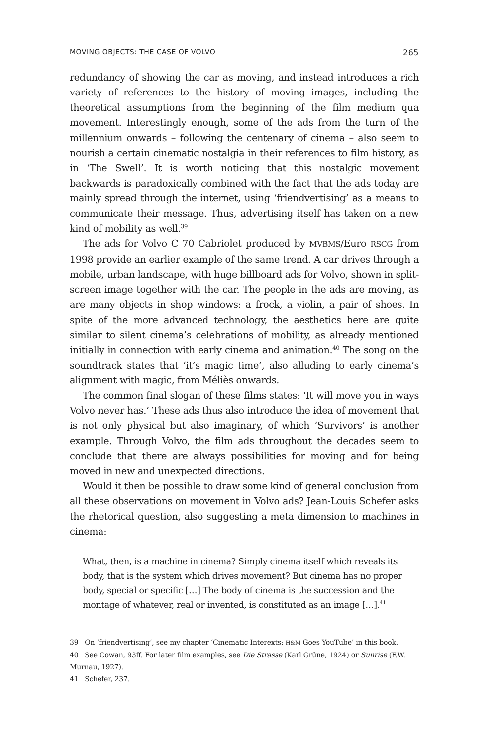MOVING OBJECTS: THE CASE OF VOLVO 265
redundancy of showing the car as moving, and instead introduces a rich variety of references to the history of moving images, including the theoretical assumptions from the beginning of the film medium qua movement. Interestingly enough, some of the ads from the turn of the millennium onwards – following the centenary of cinema – also seem to nourish a certain cinematic nostalgia in their references to film history, as in ‘The Swell’. It is worth noticing that this nostalgic movement backwards is paradoxically combined with the fact that the ads today are mainly spread through the internet, using ‘friendvertising’ as a means to communicate their message. Thus, advertising itself has taken on a new kind of mobility as well.<sup>39</sup>
The ads for Volvo C 70 Cabriolet produced by MVBMS/Euro RSCG from 1998 provide an earlier example of the same trend. A car drives through a mobile, urban landscape, with huge billboard ads for Volvo, shown in split-screen image together with the car. The people in the ads are moving, as are many objects in shop windows: a frock, a violin, a pair of shoes. In spite of the more advanced technology, the aesthetics here are quite similar to silent cinema’s celebrations of mobility, as already mentioned initially in connection with early cinema and animation.<sup>40</sup> The song on the soundtrack states that ‘it’s magic time’, also alluding to early cinema’s alignment with magic, from Méliès onwards.
The common final slogan of these films states: ‘It will move you in ways Volvo never has.’ These ads thus also introduce the idea of movement that is not only physical but also imaginary, of which ‘Survivors’ is another example. Through Volvo, the film ads throughout the decades seem to conclude that there are always possibilities for moving and for being moved in new and unexpected directions.
Would it then be possible to draw some kind of general conclusion from all these observations on movement in Volvo ads? Jean-Louis Schefer asks the rhetorical question, also suggesting a meta dimension to machines in cinema:
What, then, is a machine in cinema? Simply cinema itself which reveals its body, that is the system which drives movement? But cinema has no proper body, special or specific […] The body of cinema is the succession and the montage of whatever, real or invented, is constituted as an image […].<sup>41</sup>
39 On ‘friendvertising’, see my chapter ‘Cinematic Interexts: H&M Goes YouTube’ in this book.
40 See Cowan, 93ff. For later film examples, see Die Strasse (Karl Grüne, 1924) or Sunrise (F.W. Murnau, 1927).
41 Schefer, 237.